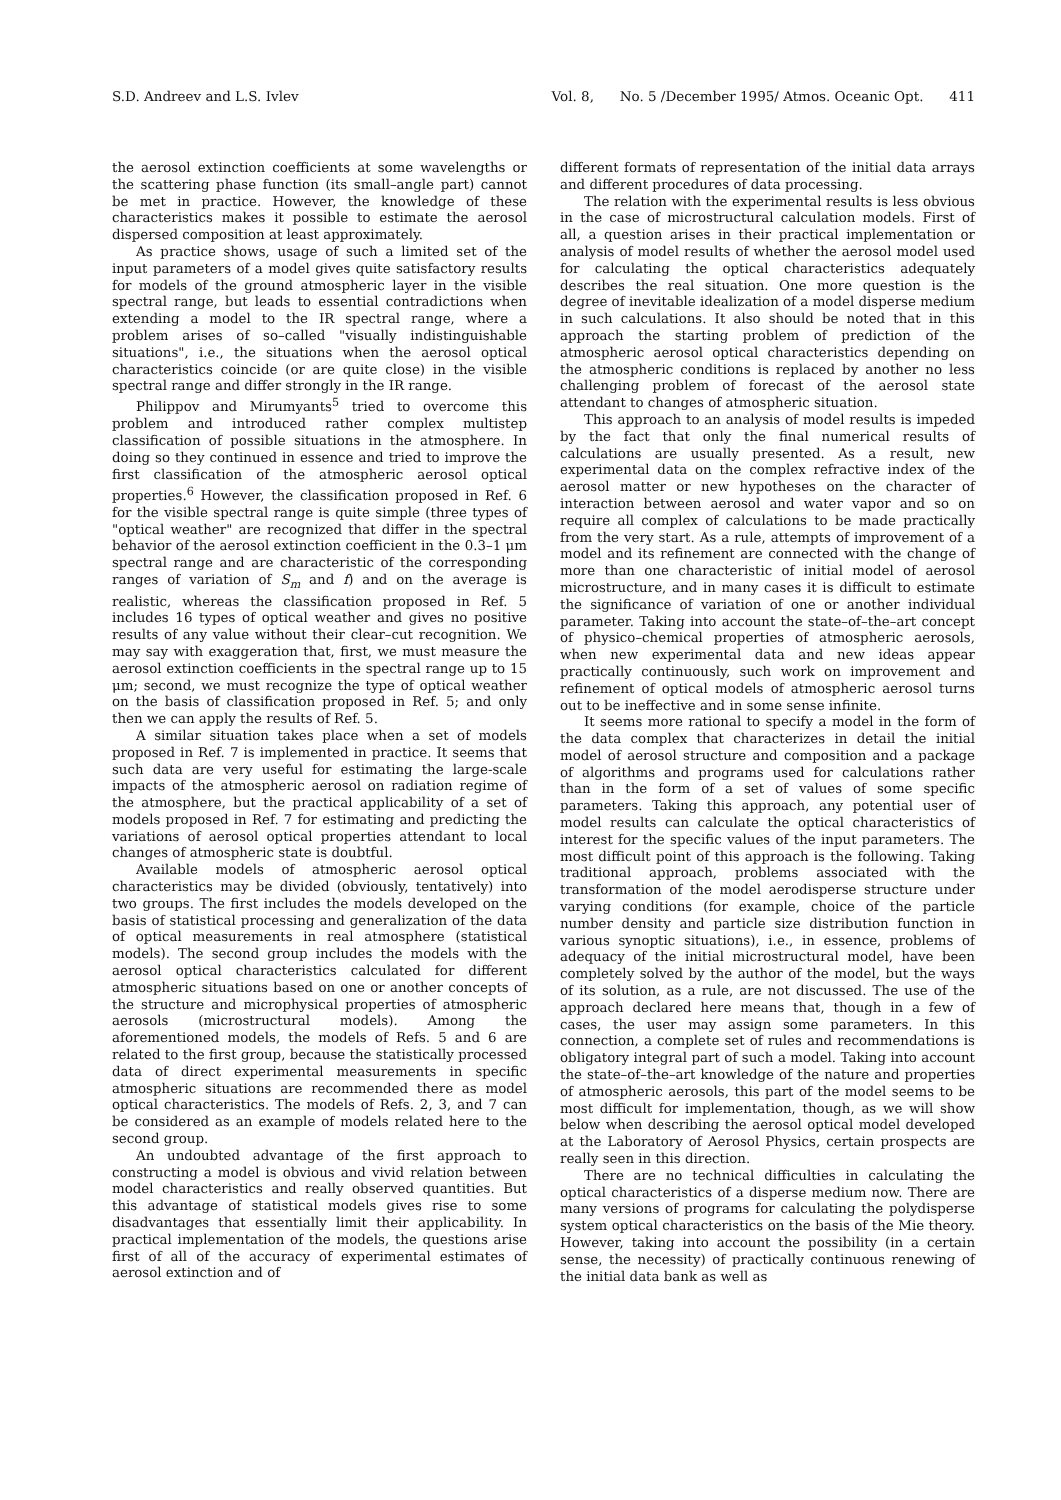S.D. Andreev and L.S. Ivlev Vol. 8, No. 5 /December 1995/ Atmos. Oceanic Opt. 411
the aerosol extinction coefficients at some wavelengths or the scattering phase function (its small–angle part) cannot be met in practice. However, the knowledge of these characteristics makes it possible to estimate the aerosol dispersed composition at least approximately.
As practice shows, usage of such a limited set of the input parameters of a model gives quite satisfactory results for models of the ground atmospheric layer in the visible spectral range, but leads to essential contradictions when extending a model to the IR spectral range, where a problem arises of so–called "visually indistinguishable situations", i.e., the situations when the aerosol optical characteristics coincide (or are quite close) in the visible spectral range and differ strongly in the IR range.
Philippov and Mirumyants<sup>5</sup> tried to overcome this problem and introduced rather complex multistep classification of possible situations in the atmosphere. In doing so they continued in essence and tried to improve the first classification of the atmospheric aerosol optical properties.<sup>6</sup> However, the classification proposed in Ref. 6 for the visible spectral range is quite simple (three types of "optical weather" are recognized that differ in the spectral behavior of the aerosol extinction coefficient in the 0.3–1 μm spectral range and are characteristic of the corresponding ranges of variation of S<sub>m</sub> and f) and on the average is realistic, whereas the classification proposed in Ref. 5 includes 16 types of optical weather and gives no positive results of any value without their clear–cut recognition. We may say with exaggeration that, first, we must measure the aerosol extinction coefficients in the spectral range up to 15 μm; second, we must recognize the type of optical weather on the basis of classification proposed in Ref. 5; and only then we can apply the results of Ref. 5.
A similar situation takes place when a set of models proposed in Ref. 7 is implemented in practice. It seems that such data are very useful for estimating the large-scale impacts of the atmospheric aerosol on radiation regime of the atmosphere, but the practical applicability of a set of models proposed in Ref. 7 for estimating and predicting the variations of aerosol optical properties attendant to local changes of atmospheric state is doubtful.
Available models of atmospheric aerosol optical characteristics may be divided (obviously, tentatively) into two groups. The first includes the models developed on the basis of statistical processing and generalization of the data of optical measurements in real atmosphere (statistical models). The second group includes the models with the aerosol optical characteristics calculated for different atmospheric situations based on one or another concepts of the structure and microphysical properties of atmospheric aerosols (microstructural models). Among the aforementioned models, the models of Refs. 5 and 6 are related to the first group, because the statistically processed data of direct experimental measurements in specific atmospheric situations are recommended there as model optical characteristics. The models of Refs. 2, 3, and 7 can be considered as an example of models related here to the second group.
An undoubted advantage of the first approach to constructing a model is obvious and vivid relation between model characteristics and really observed quantities. But this advantage of statistical models gives rise to some disadvantages that essentially limit their applicability. In practical implementation of the models, the questions arise first of all of the accuracy of experimental estimates of aerosol extinction and of
different formats of representation of the initial data arrays and different procedures of data processing.
The relation with the experimental results is less obvious in the case of microstructural calculation models. First of all, a question arises in their practical implementation or analysis of model results of whether the aerosol model used for calculating the optical characteristics adequately describes the real situation. One more question is the degree of inevitable idealization of a model disperse medium in such calculations. It also should be noted that in this approach the starting problem of prediction of the atmospheric aerosol optical characteristics depending on the atmospheric conditions is replaced by another no less challenging problem of forecast of the aerosol state attendant to changes of atmospheric situation.
This approach to an analysis of model results is impeded by the fact that only the final numerical results of calculations are usually presented. As a result, new experimental data on the complex refractive index of the aerosol matter or new hypotheses on the character of interaction between aerosol and water vapor and so on require all complex of calculations to be made practically from the very start. As a rule, attempts of improvement of a model and its refinement are connected with the change of more than one characteristic of initial model of aerosol microstructure, and in many cases it is difficult to estimate the significance of variation of one or another individual parameter. Taking into account the state–of–the–art concept of physico–chemical properties of atmospheric aerosols, when new experimental data and new ideas appear practically continuously, such work on improvement and refinement of optical models of atmospheric aerosol turns out to be ineffective and in some sense infinite.
It seems more rational to specify a model in the form of the data complex that characterizes in detail the initial model of aerosol structure and composition and a package of algorithms and programs used for calculations rather than in the form of a set of values of some specific parameters. Taking this approach, any potential user of model results can calculate the optical characteristics of interest for the specific values of the input parameters. The most difficult point of this approach is the following. Taking traditional approach, problems associated with the transformation of the model aerodisperse structure under varying conditions (for example, choice of the particle number density and particle size distribution function in various synoptic situations), i.e., in essence, problems of adequacy of the initial microstructural model, have been completely solved by the author of the model, but the ways of its solution, as a rule, are not discussed. The use of the approach declared here means that, though in a few of cases, the user may assign some parameters. In this connection, a complete set of rules and recommendations is obligatory integral part of such a model. Taking into account the state–of–the–art knowledge of the nature and properties of atmospheric aerosols, this part of the model seems to be most difficult for implementation, though, as we will show below when describing the aerosol optical model developed at the Laboratory of Aerosol Physics, certain prospects are really seen in this direction.
There are no technical difficulties in calculating the optical characteristics of a disperse medium now. There are many versions of programs for calculating the polydisperse system optical characteristics on the basis of the Mie theory. However, taking into account the possibility (in a certain sense, the necessity) of practically continuous renewing of the initial data bank as well as